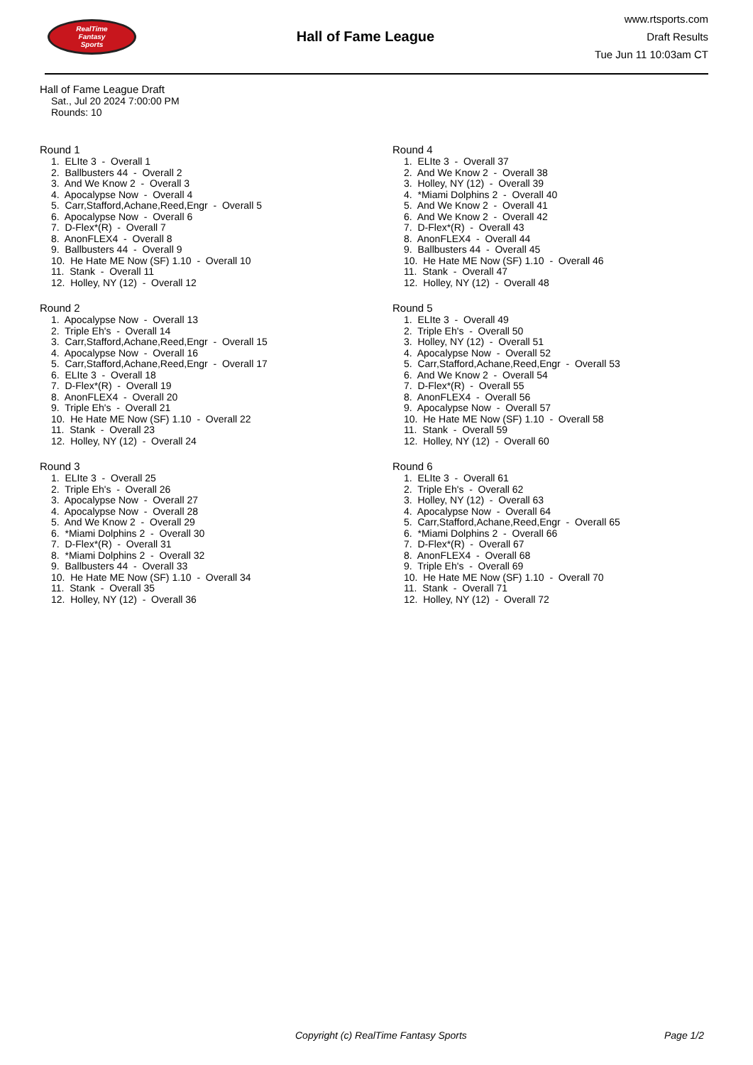RealTime
Fantasy
Sports
Hall of Fame League
www.rtsports.com
Draft Results
Tue Jun 11 10:03am CT
Hall of Fame League Draft
Sat., Jul 20 2024 7:00:00 PM
Rounds: 10
Round 1
1. ELIte 3 - Overall 1 2. Ballbusters 44 - Overall 2 3. And We Know 2 - Overall 3 4. Apocalypse Now - Overall 4 5. Carr,Stafford,Achane,Reed,Engr - Overall 5 6. Apocalypse Now - Overall 6 7. D-Flex*(R) - Overall 7 8. AnonFLEX4 - Overall 8 9. Ballbusters 44 - Overall 9 10. He Hate ME Now (SF) 1.10 - Overall 10 11. Stank - Overall 11 12. Holley, NY (12) - Overall 12
Round 2
1. Apocalypse Now - Overall 13 2. Triple Eh's - Overall 14 3. Carr,Stafford,Achane,Reed,Engr - Overall 15 4. Apocalypse Now - Overall 16 5. Carr,Stafford,Achane,Reed,Engr - Overall 17 6. ELIte 3 - Overall 18 7. D-Flex*(R) - Overall 19 8. AnonFLEX4 - Overall 20 9. Triple Eh's - Overall 21 10. He Hate ME Now (SF) 1.10 - Overall 22 11. Stank - Overall 23 12. Holley, NY (12) - Overall 24
Round 3
1. ELIte 3 - Overall 25 2. Triple Eh's - Overall 26 3. Apocalypse Now - Overall 27 4. Apocalypse Now - Overall 28 5. And We Know 2 - Overall 29 6. *Miami Dolphins 2 - Overall 30 7. D-Flex*(R) - Overall 31 8. *Miami Dolphins 2 - Overall 32 9. Ballbusters 44 - Overall 33 10. He Hate ME Now (SF) 1.10 - Overall 34 11. Stank - Overall 35 12. Holley, NY (12) - Overall 36
Round 4
1. ELIte 3 - Overall 37 2. And We Know 2 - Overall 38 3. Holley, NY (12) - Overall 39 4. *Miami Dolphins 2 - Overall 40 5. And We Know 2 - Overall 41 6. And We Know 2 - Overall 42 7. D-Flex*(R) - Overall 43 8. AnonFLEX4 - Overall 44 9. Ballbusters 44 - Overall 45 10. He Hate ME Now (SF) 1.10 - Overall 46 11. Stank - Overall 47 12. Holley, NY (12) - Overall 48
Round 5
1. ELIte 3 - Overall 49 2. Triple Eh's - Overall 50 3. Holley, NY (12) - Overall 51 4. Apocalypse Now - Overall 52 5. Carr,Stafford,Achane,Reed,Engr - Overall 53 6. And We Know 2 - Overall 54 7. D-Flex*(R) - Overall 55 8. AnonFLEX4 - Overall 56 9. Apocalypse Now - Overall 57 10. He Hate ME Now (SF) 1.10 - Overall 58 11. Stank - Overall 59 12. Holley, NY (12) - Overall 60
Round 6
1. ELIte 3 - Overall 61 2. Triple Eh's - Overall 62 3. Holley, NY (12) - Overall 63 4. Apocalypse Now - Overall 64 5. Carr,Stafford,Achane,Reed,Engr - Overall 65 6. *Miami Dolphins 2 - Overall 66 7. D-Flex*(R) - Overall 67 8. AnonFLEX4 - Overall 68 9. Triple Eh's - Overall 69 10. He Hate ME Now (SF) 1.10 - Overall 70 11. Stank - Overall 71 12. Holley, NY (12) - Overall 72
Copyright (c) RealTime Fantasy Sports Page 1/2